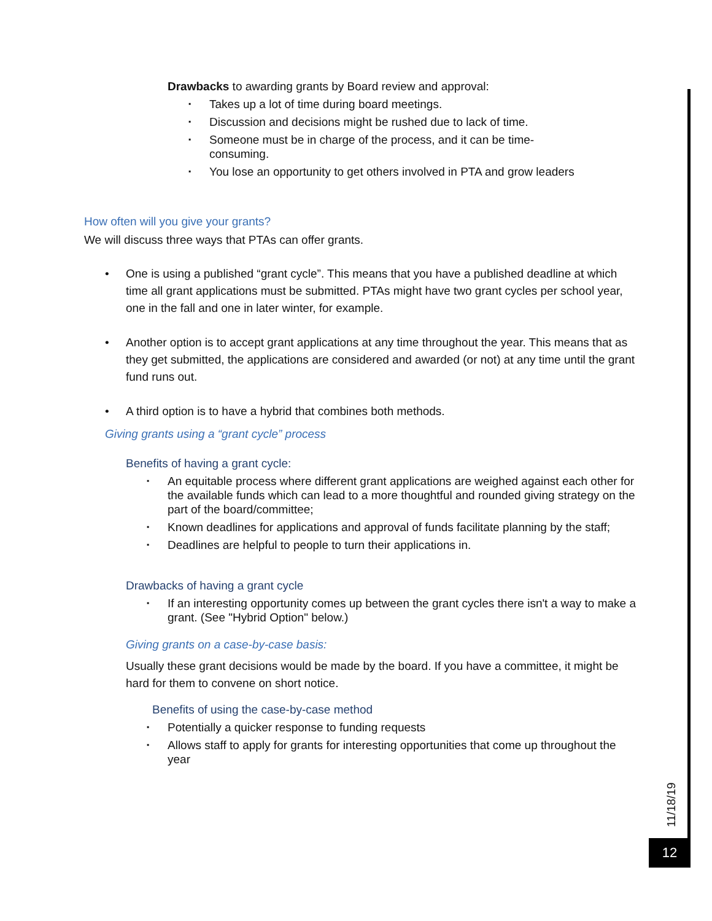Drawbacks to awarding grants by Board review and approval:
▪ Takes up a lot of time during board meetings.
▪ Discussion and decisions might be rushed due to lack of time.
▪ Someone must be in charge of the process, and it can be time-
consuming.
▪ You lose an opportunity to get others involved in PTA and grow leaders
How often will you give your grants?
We will discuss three ways that PTAs can offer grants.
• One is using a published “grant cycle”. This means that you have a published deadline at which time all grant applications must be submitted. PTAs might have two grant cycles per school year, one in the fall and one in later winter, for example.
• Another option is to accept grant applications at any time throughout the year. This means that as they get submitted, the applications are considered and awarded (or not) at any time until the grant fund runs out.
• A third option is to have a hybrid that combines both methods.
Giving grants using a “grant cycle” process
Benefits of having a grant cycle:
▪ An equitable process where different grant applications are weighed against each other for the available funds which can lead to a more thoughtful and rounded giving strategy on the part of the board/committee;
▪ Known deadlines for applications and approval of funds facilitate planning by the staff;
▪ Deadlines are helpful to people to turn their applications in.
Drawbacks of having a grant cycle
▪ If an interesting opportunity comes up between the grant cycles there isn't a way to make a grant. (See "Hybrid Option" below.)
Giving grants on a case-by-case basis:
Usually these grant decisions would be made by the board. If you have a committee, it might be hard for them to convene on short notice.
Benefits of using the case-by-case method
▪ Potentially a quicker response to funding requests
▪ Allows staff to apply for grants for interesting opportunities that come up throughout the year
11/18/19
12